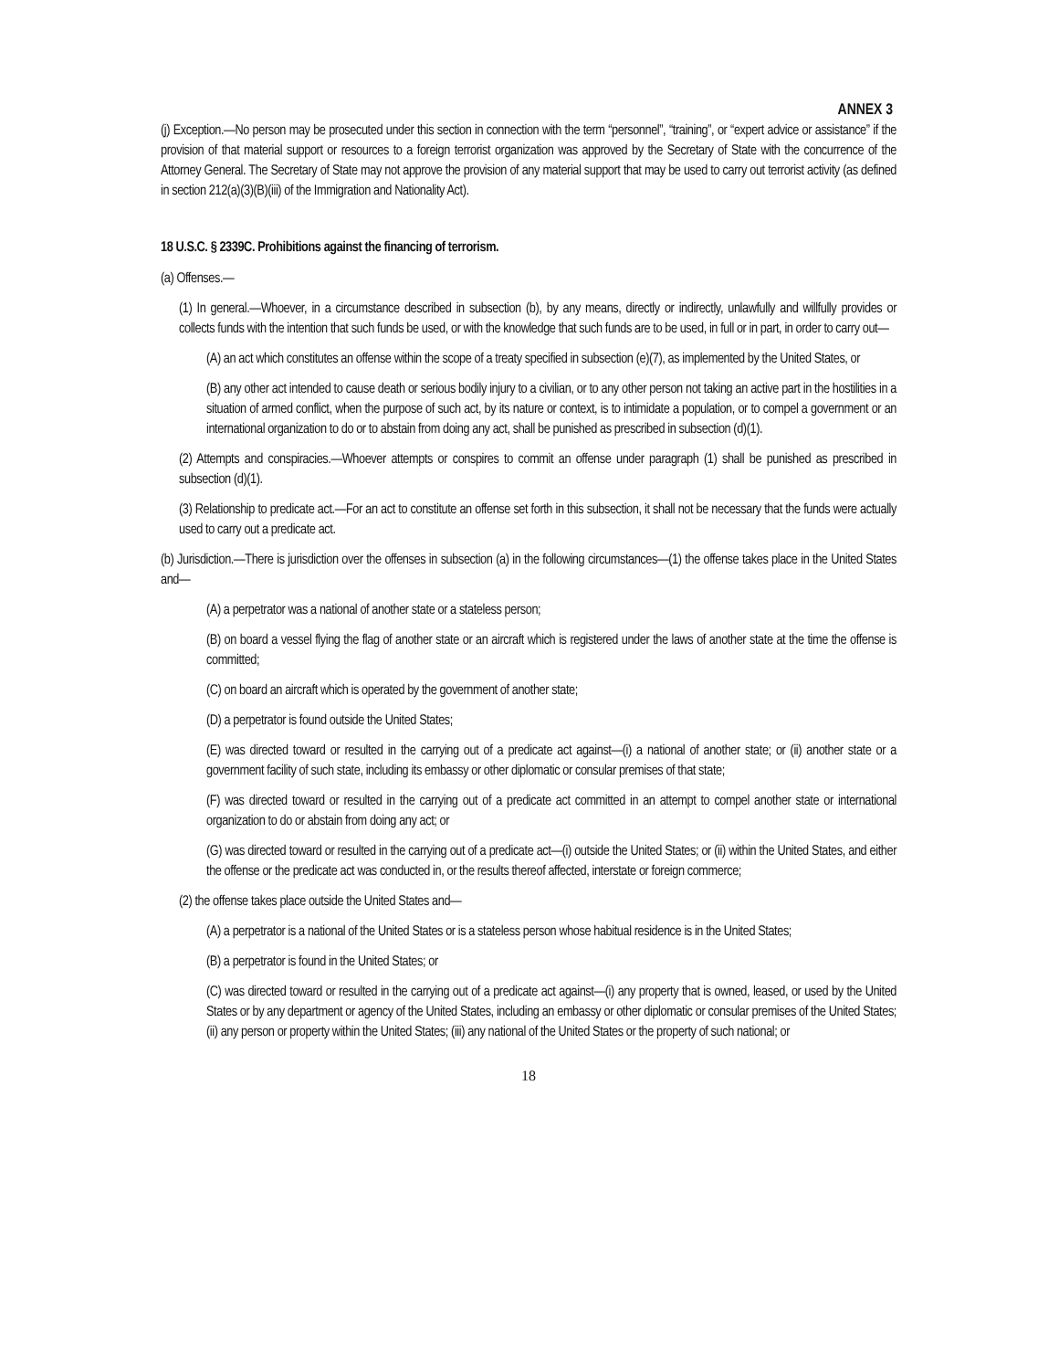ANNEX 3
(j) Exception.—No person may be prosecuted under this section in connection with the term “personnel”, “training”, or “expert advice or assistance” if the provision of that material support or resources to a foreign terrorist organization was approved by the Secretary of State with the concurrence of the Attorney General. The Secretary of State may not approve the provision of any material support that may be used to carry out terrorist activity (as defined in section 212(a)(3)(B)(iii) of the Immigration and Nationality Act).
18 U.S.C. § 2339C. Prohibitions against the financing of terrorism.
(a) Offenses.—
(1) In general.—Whoever, in a circumstance described in subsection (b), by any means, directly or indirectly, unlawfully and willfully provides or collects funds with the intention that such funds be used, or with the knowledge that such funds are to be used, in full or in part, in order to carry out—
(A) an act which constitutes an offense within the scope of a treaty specified in subsection (e)(7), as implemented by the United States, or
(B) any other act intended to cause death or serious bodily injury to a civilian, or to any other person not taking an active part in the hostilities in a situation of armed conflict, when the purpose of such act, by its nature or context, is to intimidate a population, or to compel a government or an international organization to do or to abstain from doing any act, shall be punished as prescribed in subsection (d)(1).
(2) Attempts and conspiracies.—Whoever attempts or conspires to commit an offense under paragraph (1) shall be punished as prescribed in subsection (d)(1).
(3) Relationship to predicate act.—For an act to constitute an offense set forth in this subsection, it shall not be necessary that the funds were actually used to carry out a predicate act.
(b) Jurisdiction.—There is jurisdiction over the offenses in subsection (a) in the following circumstances—(1) the offense takes place in the United States and—
(A) a perpetrator was a national of another state or a stateless person;
(B) on board a vessel flying the flag of another state or an aircraft which is registered under the laws of another state at the time the offense is committed;
(C) on board an aircraft which is operated by the government of another state;
(D) a perpetrator is found outside the United States;
(E) was directed toward or resulted in the carrying out of a predicate act against—(i) a national of another state; or (ii) another state or a government facility of such state, including its embassy or other diplomatic or consular premises of that state;
(F) was directed toward or resulted in the carrying out of a predicate act committed in an attempt to compel another state or international organization to do or abstain from doing any act; or
(G) was directed toward or resulted in the carrying out of a predicate act—(i) outside the United States; or (ii) within the United States, and either the offense or the predicate act was conducted in, or the results thereof affected, interstate or foreign commerce;
(2) the offense takes place outside the United States and—
(A) a perpetrator is a national of the United States or is a stateless person whose habitual residence is in the United States;
(B) a perpetrator is found in the United States; or
(C) was directed toward or resulted in the carrying out of a predicate act against—(i) any property that is owned, leased, or used by the United States or by any department or agency of the United States, including an embassy or other diplomatic or consular premises of the United States; (ii) any person or property within the United States; (iii) any national of the United States or the property of such national; or
18